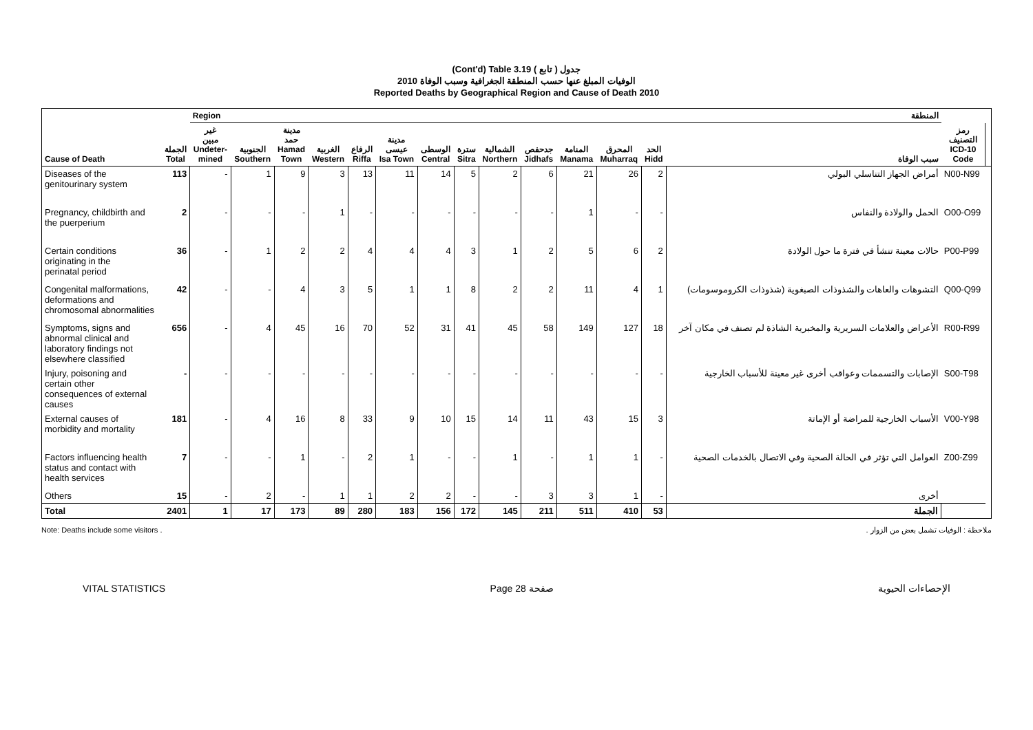(Cont'd) Table 3.19 جدول ( تابع )
الوفيات المبلغ عنها حسب المنطقة الجغرافية وسبب الوفاة 2010
Reported Deaths by Geographical Region and Cause of Death 2010
| | | Region | | المنطقة | | | | | | | | | | | | | |
| --- | --- | --- | --- | --- | --- | --- | --- | --- | --- | --- | --- | --- | --- | --- | --- | --- | --- |
| Cause of Death | الجملة Total | غير مبين Undeter- mined | الجنوبية Southern | مدينة حمد Hamad Town | الغربية Western | الرفاع Riffa | مدينة عيسى Isa Town | الوسطى Central | سترة Sitra | الشمالية Northern | جدحفص Jidhafs | المنامة Manama | المحرق Muharraq | الحد Hidd | سبب الوفاة | رمز التصنيف ICD-10 Code | |
| Diseases of the genitourinary system | 113 | - | 1 | 9 | 3 | 13 | 11 | 14 | 5 | 2 | 6 | 21 | 26 | 2 | أمراض الجهاز التناسلي البولي | N00-N99 | |
| Pregnancy, childbirth and the puerperium | 2 | - | - | - | 1 | - | - | - | - | - | - | 1 | - | - | الحمل والولادة والنفاس | O00-O99 | |
| Certain conditions originating in the perinatal period | 36 | - | 1 | 2 | 2 | 4 | 4 | 4 | 3 | 1 | 2 | 5 | 6 | 2 | حالات معينة تنشأ في فترة ما حول الولادة | P00-P99 | |
| Congenital malformations, deformations and chromosomal abnormalities | 42 | - | - | 4 | 3 | 5 | 1 | 1 | 8 | 2 | 2 | 11 | 4 | 1 | التشوهات والعاهات والشذوذات الصبغوية (شذوذات الكروموسومات) | Q00-Q99 | |
| Symptoms, signs and abnormal clinical and laboratory findings not elsewhere classified | 656 | - | 4 | 45 | 16 | 70 | 52 | 31 | 41 | 45 | 58 | 149 | 127 | 18 | الأعراض والعلامات السريرية والمخبرية الشاذة لم تصنف في مكان آخر | R00-R99 | |
| Injury, poisoning and certain other consequences of external causes | - | - | - | - | - | - | - | - | - | - | - | - | - | - | الإصابات والتسممات وعواقب أخرى غير معينة للأسباب الخارجية | S00-T98 | |
| External causes of morbidity and mortality | 181 | - | 4 | 16 | 8 | 33 | 9 | 10 | 15 | 14 | 11 | 43 | 15 | 3 | الأسباب الخارجية للمراضة أو الإماتة | V00-Y98 | |
| Factors influencing health status and contact with health services | 7 | - | - | 1 | - | 2 | 1 | - | - | 1 | - | 1 | 1 | - | العوامل التي تؤثر في الحالة الصحية وفي الاتصال بالخدمات الصحية | Z00-Z99 | |
| Others | 15 | - | 2 | - | 1 | 1 | 2 | 2 | - | - | 3 | 3 | 1 | - | أخرى | | |
| Total | 2401 | 1 | 17 | 173 | 89 | 280 | 183 | 156 | 172 | 145 | 211 | 511 | 410 | 53 | الجملة | | |
Note: Deaths include some visitors . ملاحظة : الوفيات تشمل بعض من الزوار .
VITAL STATISTICS Page 28 صفحة الإحصاءات الحيوية